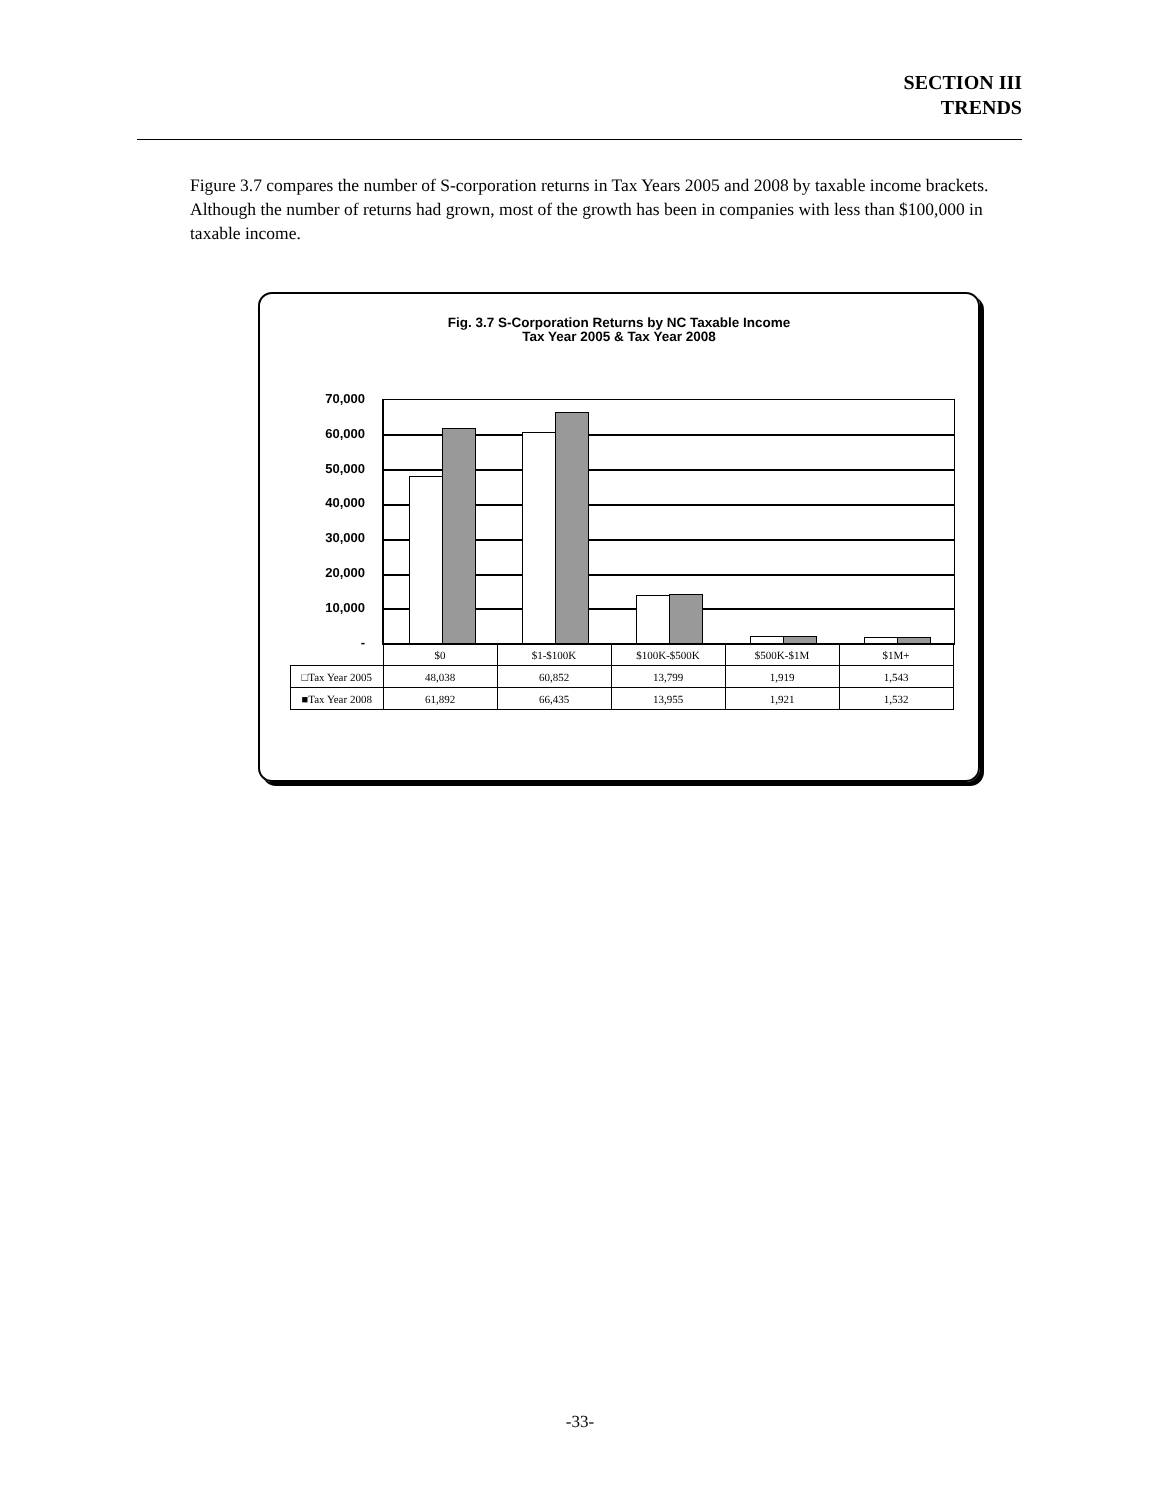SECTION III
TRENDS
Figure 3.7 compares the number of S-corporation returns in Tax Years 2005 and 2008 by taxable income brackets. Although the number of returns had grown, most of the growth has been in companies with less than $100,000 in taxable income.
Fig. 3.7 S-Corporation Returns by NC Taxable Income
Tax Year 2005 & Tax Year 2008
70,000
60,000
50,000
40,000
30,000
20,000
10,000
-
| | $0 | $1-$100K | $100K-$500K | $500K-$1M | $1M+ |
| --- | --- | --- | --- | --- | --- |
| □Tax Year 2005 | 48,038 | 60,852 | 13,799 | 1,919 | 1,543 |
| ■Tax Year 2008 | 61,892 | 66,435 | 13,955 | 1,921 | 1,532 |
-33-